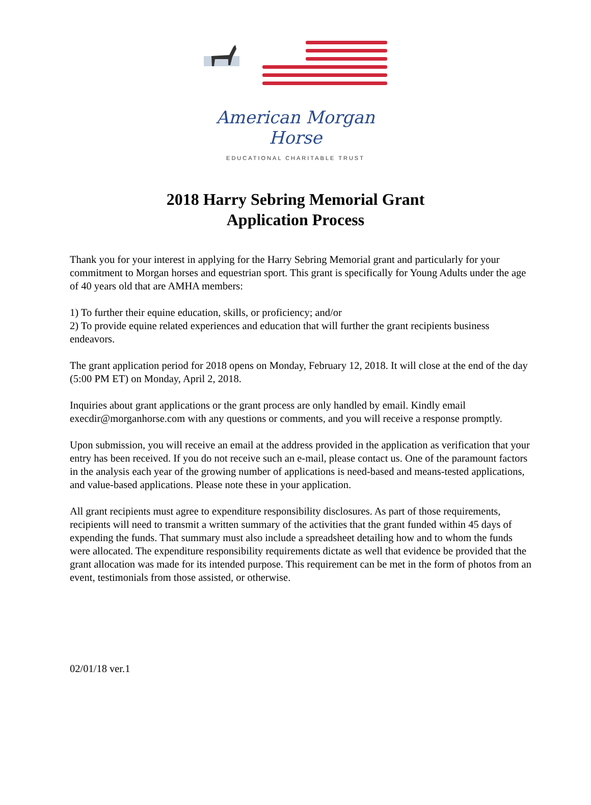American Morgan Horse
EDUCATIONAL CHARITABLE TRUST
2018 Harry Sebring Memorial Grant
Application Process
Thank you for your interest in applying for the Harry Sebring Memorial grant and particularly for your commitment to Morgan horses and equestrian sport. This grant is specifically for Young Adults under the age of 40 years old that are AMHA members:
1) To further their equine education, skills, or proficiency; and/or
2) To provide equine related experiences and education that will further the grant recipients business endeavors.
The grant application period for 2018 opens on Monday, February 12, 2018. It will close at the end of the day (5:00 PM ET) on Monday, April 2, 2018.
Inquiries about grant applications or the grant process are only handled by email. Kindly email execdir@morganhorse.com with any questions or comments, and you will receive a response promptly.
Upon submission, you will receive an email at the address provided in the application as verification that your entry has been received. If you do not receive such an e-mail, please contact us. One of the paramount factors in the analysis each year of the growing number of applications is need-based and means-tested applications, and value-based applications. Please note these in your application.
All grant recipients must agree to expenditure responsibility disclosures. As part of those requirements, recipients will need to transmit a written summary of the activities that the grant funded within 45 days of expending the funds. That summary must also include a spreadsheet detailing how and to whom the funds were allocated. The expenditure responsibility requirements dictate as well that evidence be provided that the grant allocation was made for its intended purpose. This requirement can be met in the form of photos from an event, testimonials from those assisted, or otherwise.
02/01/18 ver.1